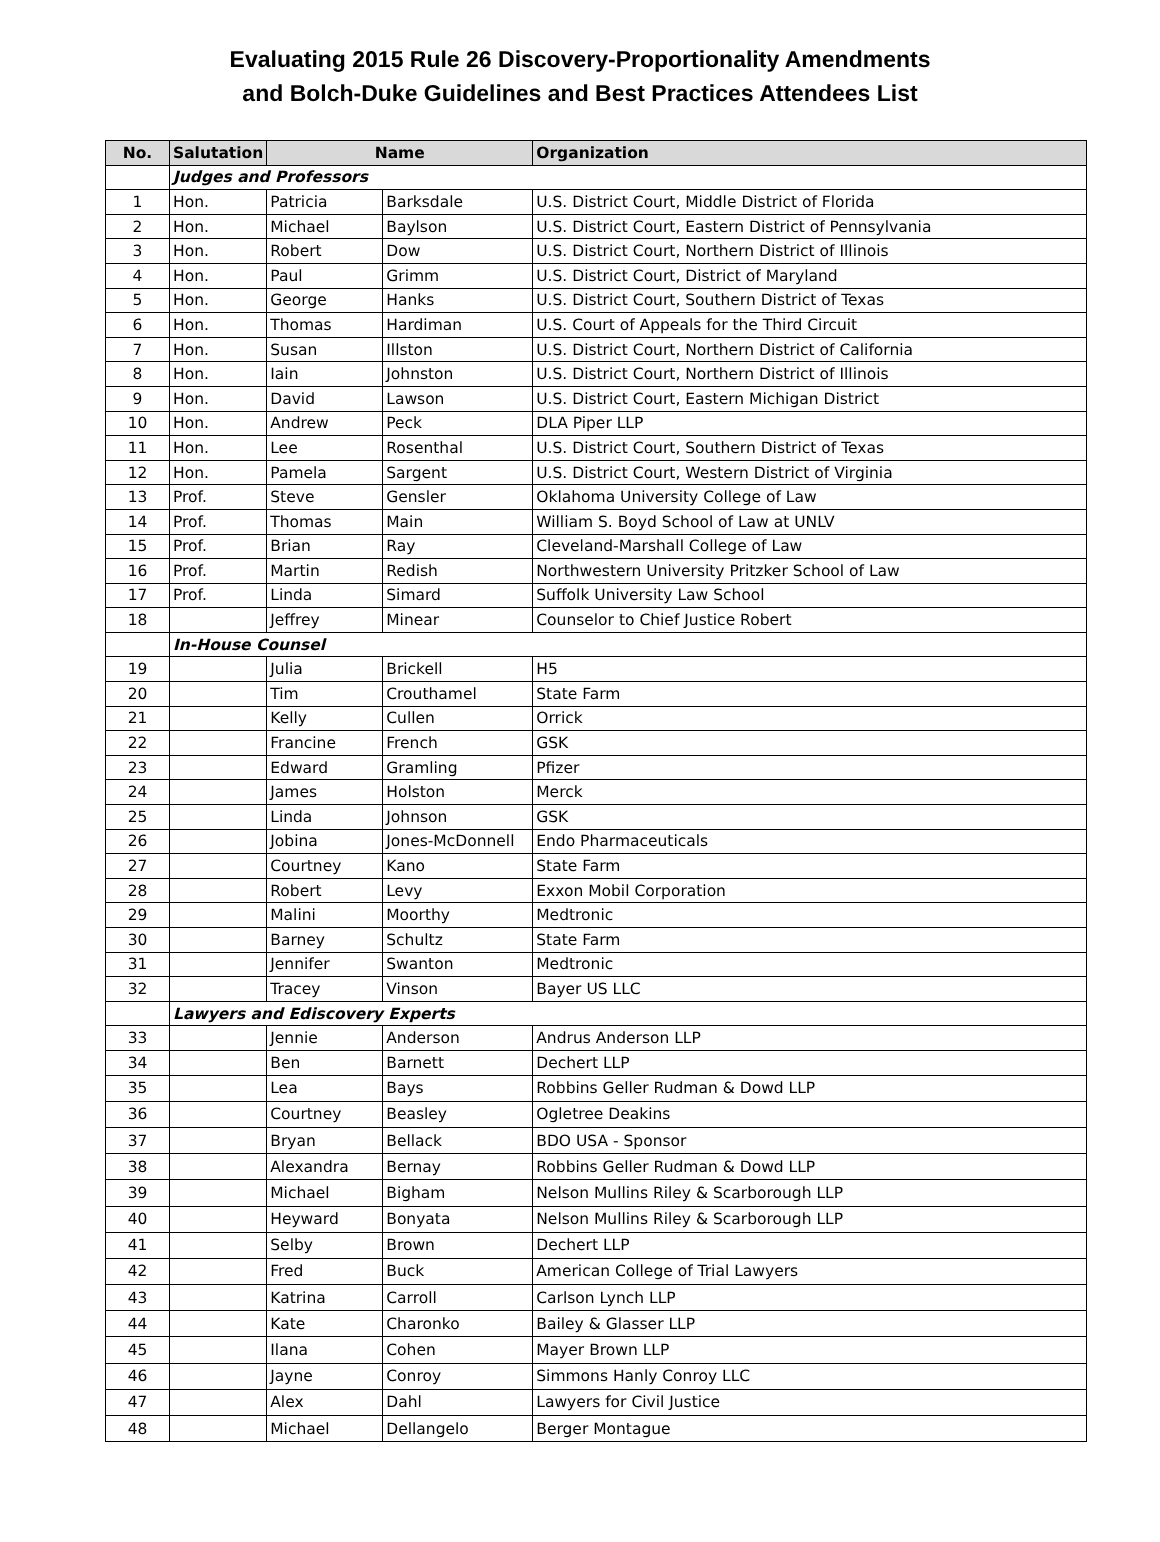Evaluating 2015 Rule 26 Discovery-Proportionality Amendments
and Bolch-Duke Guidelines and Best Practices Attendees List
| No. | Salutation | Name | | Organization |
| --- | --- | --- | --- | --- |
| | Judges and Professors | | | |
| 1 | Hon. | Patricia | Barksdale | U.S. District Court, Middle District of Florida |
| 2 | Hon. | Michael | Baylson | U.S. District Court, Eastern District of Pennsylvania |
| 3 | Hon. | Robert | Dow | U.S. District Court, Northern District of Illinois |
| 4 | Hon. | Paul | Grimm | U.S. District Court, District of Maryland |
| 5 | Hon. | George | Hanks | U.S. District Court, Southern District of Texas |
| 6 | Hon. | Thomas | Hardiman | U.S. Court of Appeals for the Third Circuit |
| 7 | Hon. | Susan | Illston | U.S. District Court, Northern District of California |
| 8 | Hon. | Iain | Johnston | U.S. District Court, Northern District of Illinois |
| 9 | Hon. | David | Lawson | U.S. District Court, Eastern Michigan District |
| 10 | Hon. | Andrew | Peck | DLA Piper LLP |
| 11 | Hon. | Lee | Rosenthal | U.S. District Court, Southern District of Texas |
| 12 | Hon. | Pamela | Sargent | U.S. District Court, Western District of Virginia |
| 13 | Prof. | Steve | Gensler | Oklahoma University College of Law |
| 14 | Prof. | Thomas | Main | William S. Boyd School of Law at UNLV |
| 15 | Prof. | Brian | Ray | Cleveland-Marshall College of Law |
| 16 | Prof. | Martin | Redish | Northwestern University Pritzker School of Law |
| 17 | Prof. | Linda | Simard | Suffolk University Law School |
| 18 | | Jeffrey | Minear | Counselor to Chief Justice Robert |
| | In-House Counsel | | | |
| 19 | | Julia | Brickell | H5 |
| 20 | | Tim | Crouthamel | State Farm |
| 21 | | Kelly | Cullen | Orrick |
| 22 | | Francine | French | GSK |
| 23 | | Edward | Gramling | Pfizer |
| 24 | | James | Holston | Merck |
| 25 | | Linda | Johnson | GSK |
| 26 | | Jobina | Jones-McDonnell | Endo Pharmaceuticals |
| 27 | | Courtney | Kano | State Farm |
| 28 | | Robert | Levy | Exxon Mobil Corporation |
| 29 | | Malini | Moorthy | Medtronic |
| 30 | | Barney | Schultz | State Farm |
| 31 | | Jennifer | Swanton | Medtronic |
| 32 | | Tracey | Vinson | Bayer US LLC |
| | Lawyers and Ediscovery Experts | | | |
| 33 | | Jennie | Anderson | Andrus Anderson LLP |
| 34 | | Ben | Barnett | Dechert LLP |
| 35 | | Lea | Bays | Robbins Geller Rudman & Dowd LLP |
| 36 | | Courtney | Beasley | Ogletree Deakins |
| 37 | | Bryan | Bellack | BDO USA - Sponsor |
| 38 | | Alexandra | Bernay | Robbins Geller Rudman & Dowd LLP |
| 39 | | Michael | Bigham | Nelson Mullins Riley & Scarborough LLP |
| 40 | | Heyward | Bonyata | Nelson Mullins Riley & Scarborough LLP |
| 41 | | Selby | Brown | Dechert LLP |
| 42 | | Fred | Buck | American College of Trial Lawyers |
| 43 | | Katrina | Carroll | Carlson Lynch LLP |
| 44 | | Kate | Charonko | Bailey & Glasser LLP |
| 45 | | Ilana | Cohen | Mayer Brown LLP |
| 46 | | Jayne | Conroy | Simmons Hanly Conroy LLC |
| 47 | | Alex | Dahl | Lawyers for Civil Justice |
| 48 | | Michael | Dellangelo | Berger Montague |